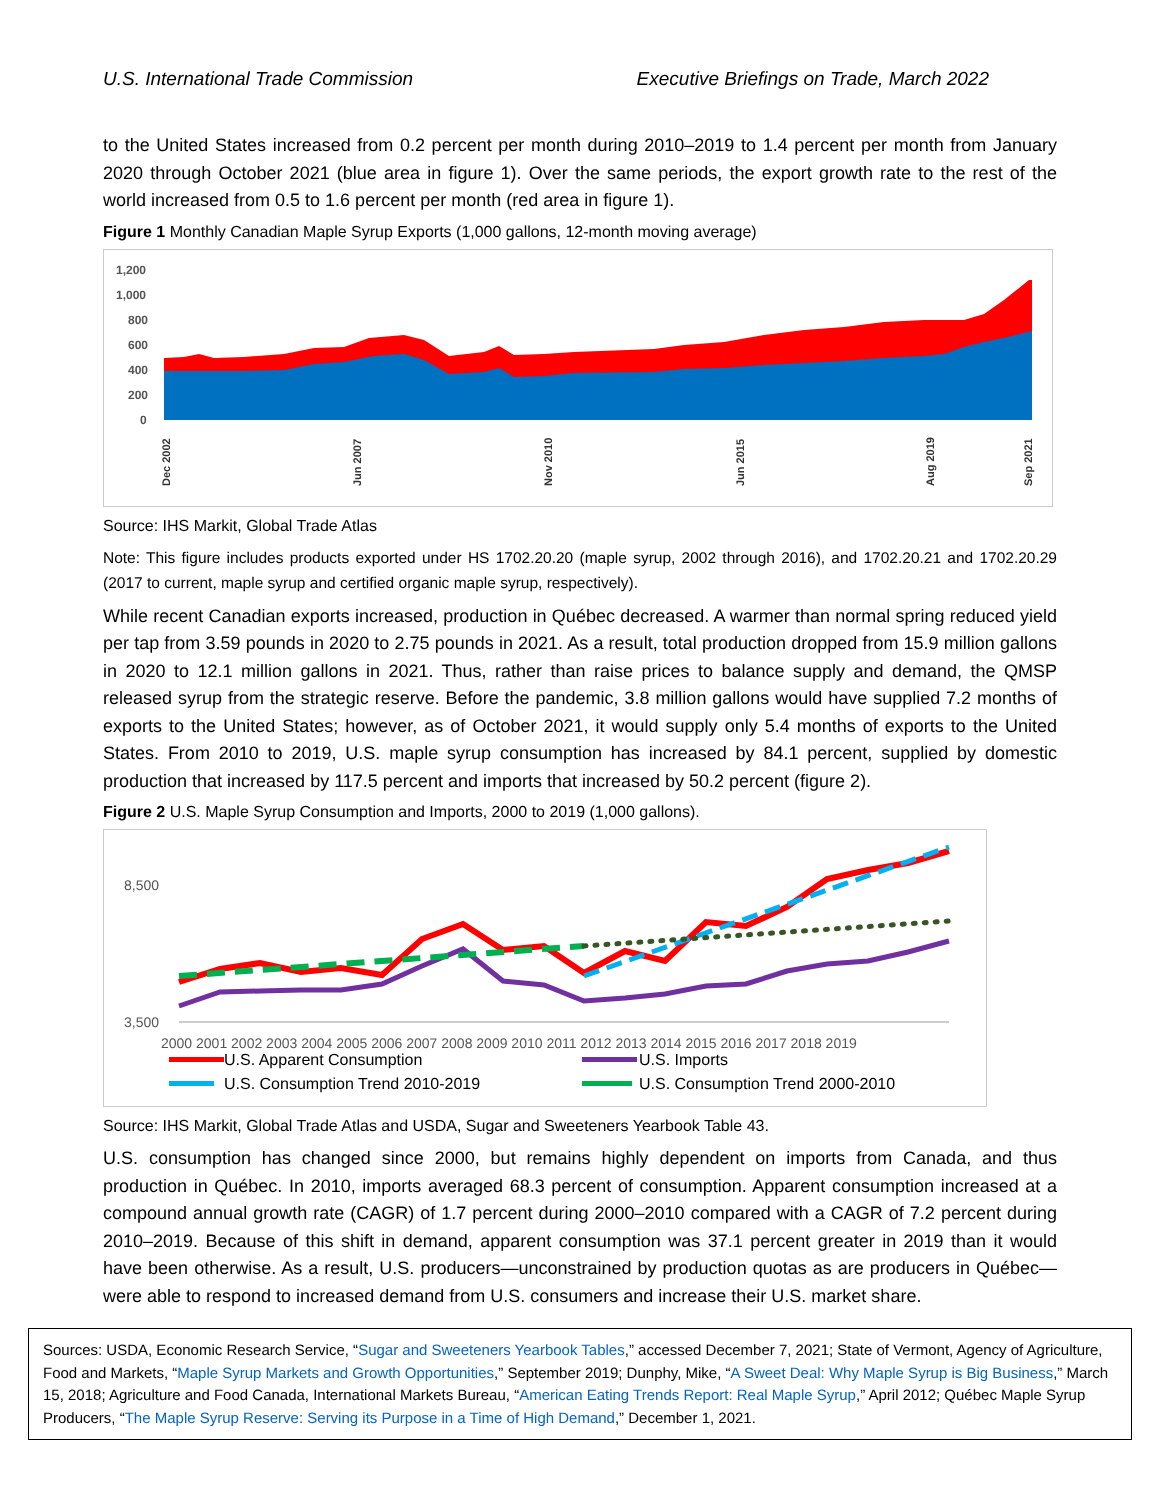U.S. International Trade Commission Executive Briefings on Trade, March 2022
to the United States increased from 0.2 percent per month during 2010–2019 to 1.4 percent per month from January 2020 through October 2021 (blue area in figure 1). Over the same periods, the export growth rate to the rest of the world increased from 0.5 to 1.6 percent per month (red area in figure 1).
Figure 1 Monthly Canadian Maple Syrup Exports (1,000 gallons, 12-month moving average)
1,200
1,000
800
600
400
200
0
Dec 2002
Jun 2007
Nov 2010
Jun 2015
Aug 2019
Sep 2021
Source: IHS Markit, Global Trade Atlas
Note: This figure includes products exported under HS 1702.20.20 (maple syrup, 2002 through 2016), and 1702.20.21 and 1702.20.29 (2017 to current, maple syrup and certified organic maple syrup, respectively).
While recent Canadian exports increased, production in Québec decreased. A warmer than normal spring reduced yield per tap from 3.59 pounds in 2020 to 2.75 pounds in 2021. As a result, total production dropped from 15.9 million gallons in 2020 to 12.1 million gallons in 2021. Thus, rather than raise prices to balance supply and demand, the QMSP released syrup from the strategic reserve. Before the pandemic, 3.8 million gallons would have supplied 7.2 months of exports to the United States; however, as of October 2021, it would supply only 5.4 months of exports to the United States. From 2010 to 2019, U.S. maple syrup consumption has increased by 84.1 percent, supplied by domestic production that increased by 117.5 percent and imports that increased by 50.2 percent (figure 2).
Figure 2 U.S. Maple Syrup Consumption and Imports, 2000 to 2019 (1,000 gallons).
8,500
3,500
2000 2001 2002 2003 2004 2005 2006 2007 2008 2009 2010 2011 2012 2013 2014 2015 2016 2017 2018 2019
U.S. Apparent Consumption
U.S. Imports
U.S. Consumption Trend 2010-2019
U.S. Consumption Trend 2000-2010
Source: IHS Markit, Global Trade Atlas and USDA, Sugar and Sweeteners Yearbook Table 43.
U.S. consumption has changed since 2000, but remains highly dependent on imports from Canada, and thus production in Québec. In 2010, imports averaged 68.3 percent of consumption. Apparent consumption increased at a compound annual growth rate (CAGR) of 1.7 percent during 2000–2010 compared with a CAGR of 7.2 percent during 2010–2019. Because of this shift in demand, apparent consumption was 37.1 percent greater in 2019 than it would have been otherwise. As a result, U.S. producers—unconstrained by production quotas as are producers in Québec—were able to respond to increased demand from U.S. consumers and increase their U.S. market share.
Sources: USDA, Economic Research Service, “Sugar and Sweeteners Yearbook Tables,” accessed December 7, 2021; State of Vermont, Agency of Agriculture, Food and Markets, “Maple Syrup Markets and Growth Opportunities,” September 2019; Dunphy, Mike, “A Sweet Deal: Why Maple Syrup is Big Business,” March 15, 2018; Agriculture and Food Canada, International Markets Bureau, “American Eating Trends Report: Real Maple Syrup,” April 2012; Québec Maple Syrup Producers, “The Maple Syrup Reserve: Serving its Purpose in a Time of High Demand,” December 1, 2021.